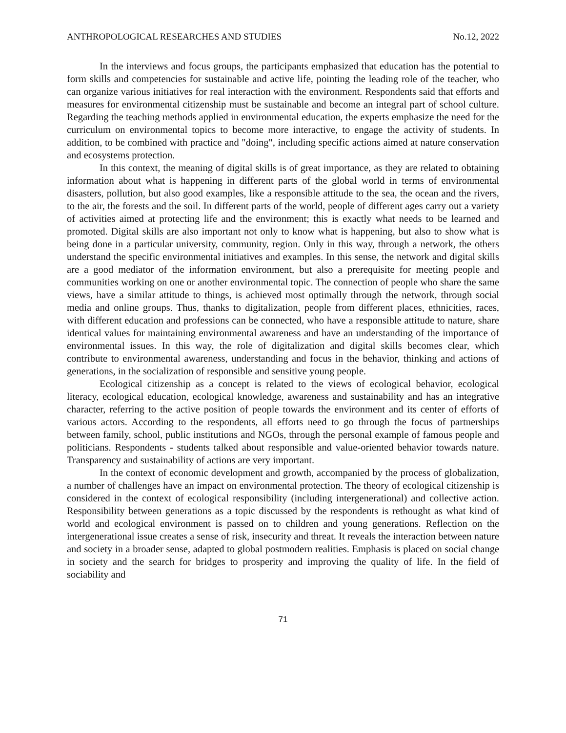ANTHROPOLOGICAL RESEARCHES AND STUDIES No.12, 2022
In the interviews and focus groups, the participants emphasized that education has the potential to form skills and competencies for sustainable and active life, pointing the leading role of the teacher, who can organize various initiatives for real interaction with the environment. Respondents said that efforts and measures for environmental citizenship must be sustainable and become an integral part of school culture. Regarding the teaching methods applied in environmental education, the experts emphasize the need for the curriculum on environmental topics to become more interactive, to engage the activity of students. In addition, to be combined with practice and "doing", including specific actions aimed at nature conservation and ecosystems protection.
In this context, the meaning of digital skills is of great importance, as they are related to obtaining information about what is happening in different parts of the global world in terms of environmental disasters, pollution, but also good examples, like a responsible attitude to the sea, the ocean and the rivers, to the air, the forests and the soil. In different parts of the world, people of different ages carry out a variety of activities aimed at protecting life and the environment; this is exactly what needs to be learned and promoted. Digital skills are also important not only to know what is happening, but also to show what is being done in a particular university, community, region. Only in this way, through a network, the others understand the specific environmental initiatives and examples. In this sense, the network and digital skills are a good mediator of the information environment, but also a prerequisite for meeting people and communities working on one or another environmental topic. The connection of people who share the same views, have a similar attitude to things, is achieved most optimally through the network, through social media and online groups. Thus, thanks to digitalization, people from different places, ethnicities, races, with different education and professions can be connected, who have a responsible attitude to nature, share identical values for maintaining environmental awareness and have an understanding of the importance of environmental issues. In this way, the role of digitalization and digital skills becomes clear, which contribute to environmental awareness, understanding and focus in the behavior, thinking and actions of generations, in the socialization of responsible and sensitive young people.
Ecological citizenship as a concept is related to the views of ecological behavior, ecological literacy, ecological education, ecological knowledge, awareness and sustainability and has an integrative character, referring to the active position of people towards the environment and its center of efforts of various actors. According to the respondents, all efforts need to go through the focus of partnerships between family, school, public institutions and NGOs, through the personal example of famous people and politicians. Respondents - students talked about responsible and value-oriented behavior towards nature. Transparency and sustainability of actions are very important.
In the context of economic development and growth, accompanied by the process of globalization, a number of challenges have an impact on environmental protection. The theory of ecological citizenship is considered in the context of ecological responsibility (including intergenerational) and collective action. Responsibility between generations as a topic discussed by the respondents is rethought as what kind of world and ecological environment is passed on to children and young generations. Reflection on the intergenerational issue creates a sense of risk, insecurity and threat. It reveals the interaction between nature and society in a broader sense, adapted to global postmodern realities. Emphasis is placed on social change in society and the search for bridges to prosperity and improving the quality of life. In the field of sociability and
71